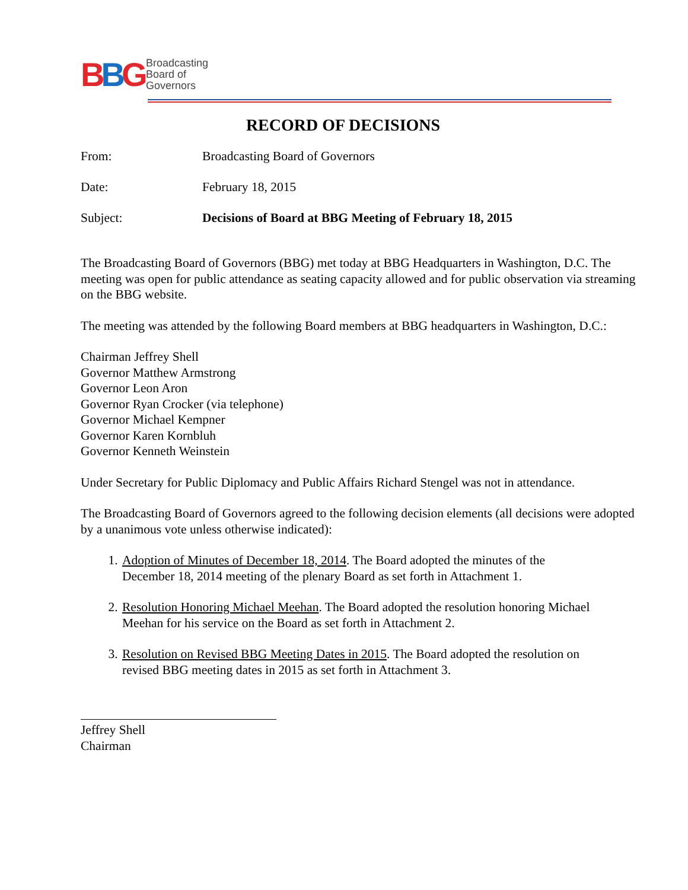BBG
Broadcasting
Board of
Governors
RECORD OF DECISIONS
From: Broadcasting Board of Governors
Date: February 18, 2015
Subject: Decisions of Board at BBG Meeting of February 18, 2015
The Broadcasting Board of Governors (BBG) met today at BBG Headquarters in Washington, D.C. The meeting was open for public attendance as seating capacity allowed and for public observation via streaming on the BBG website.
The meeting was attended by the following Board members at BBG headquarters in Washington, D.C.:
Chairman Jeffrey Shell
Governor Matthew Armstrong
Governor Leon Aron
Governor Ryan Crocker (via telephone)
Governor Michael Kempner
Governor Karen Kornbluh
Governor Kenneth Weinstein
Under Secretary for Public Diplomacy and Public Affairs Richard Stengel was not in attendance.
The Broadcasting Board of Governors agreed to the following decision elements (all decisions were adopted by a unanimous vote unless otherwise indicated):
1. Adoption of Minutes of December 18, 2014. The Board adopted the minutes of the December 18, 2014 meeting of the plenary Board as set forth in Attachment 1.
2. Resolution Honoring Michael Meehan. The Board adopted the resolution honoring Michael Meehan for his service on the Board as set forth in Attachment 2.
3. Resolution on Revised BBG Meeting Dates in 2015. The Board adopted the resolution on revised BBG meeting dates in 2015 as set forth in Attachment 3.
Jeffrey Shell
Chairman